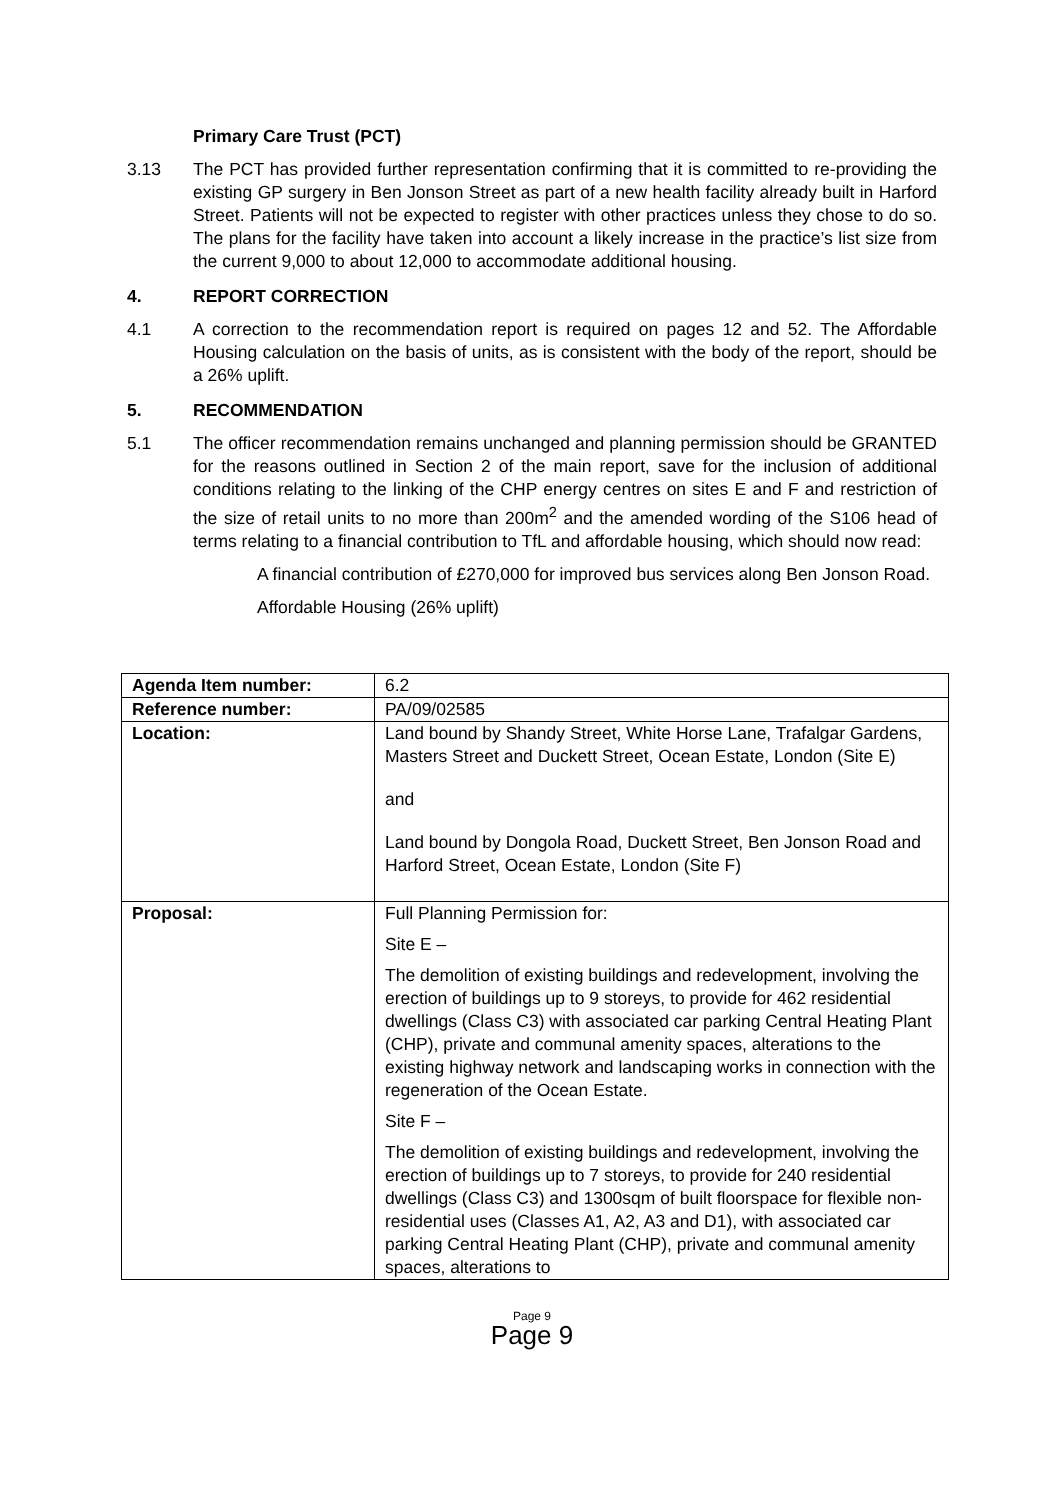Primary Care Trust (PCT)
3.13 The PCT has provided further representation confirming that it is committed to re-providing the existing GP surgery in Ben Jonson Street as part of a new health facility already built in Harford Street. Patients will not be expected to register with other practices unless they chose to do so. The plans for the facility have taken into account a likely increase in the practice’s list size from the current 9,000 to about 12,000 to accommodate additional housing.
4. REPORT CORRECTION
4.1 A correction to the recommendation report is required on pages 12 and 52. The Affordable Housing calculation on the basis of units, as is consistent with the body of the report, should be a 26% uplift.
5. RECOMMENDATION
5.1 The officer recommendation remains unchanged and planning permission should be GRANTED for the reasons outlined in Section 2 of the main report, save for the inclusion of additional conditions relating to the linking of the CHP energy centres on sites E and F and restriction of the size of retail units to no more than 200m<sup>2</sup> and the amended wording of the S106 head of terms relating to a financial contribution to TfL and affordable housing, which should now read:
A financial contribution of £270,000 for improved bus services along Ben Jonson Road.
Affordable Housing (26% uplift)
| Agenda Item number: | 6.2 |
| Reference number: | PA/09/02585 |
| Location: | Land bound by Shandy Street, White Horse Lane, Trafalgar Gardens, Masters Street and Duckett Street, Ocean Estate, London (Site E) and Land bound by Dongola Road, Duckett Street, Ben Jonson Road and Harford Street, Ocean Estate, London (Site F) |
| Proposal: | Full Planning Permission for: Site E – The demolition of existing buildings and redevelopment, involving the erection of buildings up to 9 storeys, to provide for 462 residential dwellings (Class C3) with associated car parking Central Heating Plant (CHP), private and communal amenity spaces, alterations to the existing highway network and landscaping works in connection with the regeneration of the Ocean Estate. Site F – The demolition of existing buildings and redevelopment, involving the erection of buildings up to 7 storeys, to provide for 240 residential dwellings (Class C3) and 1300sqm of built floorspace for flexible non-residential uses (Classes A1, A2, A3 and D1), with associated car parking Central Heating Plant (CHP), private and communal amenity spaces, alterations to |
Page 9
Page 9